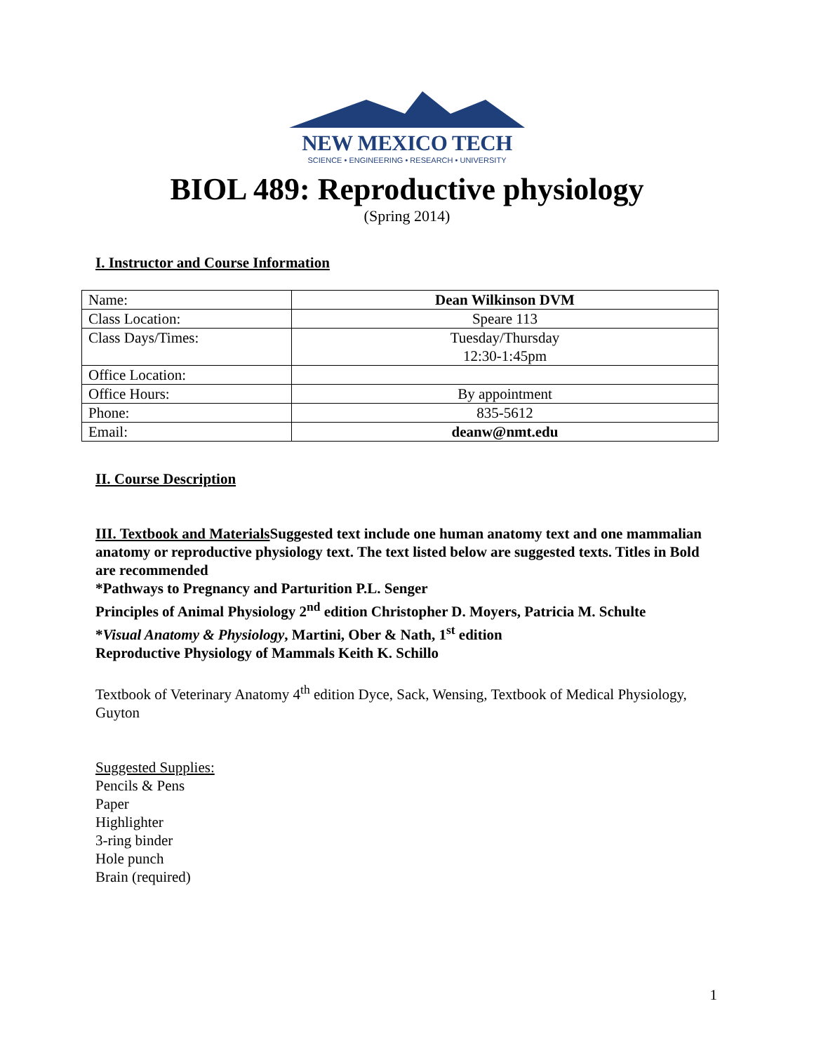NEW MEXICO TECH
SCIENCE • ENGINEERING • RESEARCH • UNIVERSITY
BIOL 489: Reproductive physiology
(Spring 2014)
I. Instructor and Course Information
| Name: | Dean Wilkinson DVM |
| Class Location: | Speare 113 |
| Class Days/Times: | Tuesday/Thursday 12:30-1:45pm |
| Office Location: | |
| Office Hours: | By appointment |
| Phone: | 835-5612 |
| Email: | deanw@nmt.edu |
II. Course Description
III. Textbook and Materials Suggested text include one human anatomy text and one mammalian anatomy or reproductive physiology text. The text listed below are suggested texts. Titles in Bold are recommended
*Pathways to Pregnancy and Parturition P.L. Senger
Principles of Animal Physiology 2<sup>nd</sup> edition Christopher D. Moyers, Patricia M. Schulte
*Visual Anatomy & Physiology, Martini, Ober & Nath, 1<sup>st</sup> edition
Reproductive Physiology of Mammals Keith K. Schillo
Textbook of Veterinary Anatomy 4<sup>th</sup> edition Dyce, Sack, Wensing, Textbook of Medical Physiology, Guyton
Suggested Supplies:
Pencils & Pens
Paper
Highlighter
3-ring binder
Hole punch
Brain (required)
1